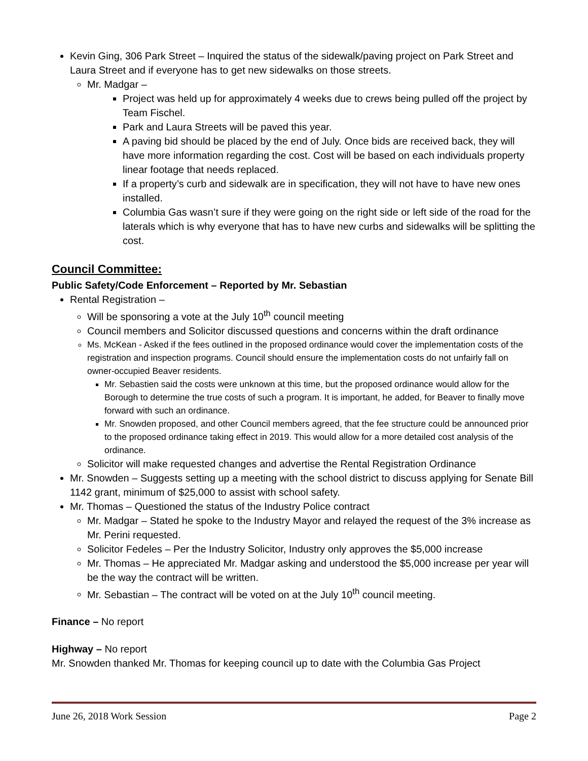Kevin Ging, 306 Park Street – Inquired the status of the sidewalk/paving project on Park Street and Laura Street and if everyone has to get new sidewalks on those streets.
Mr. Madgar –
Project was held up for approximately 4 weeks due to crews being pulled off the project by Team Fischel.
Park and Laura Streets will be paved this year.
A paving bid should be placed by the end of July. Once bids are received back, they will have more information regarding the cost. Cost will be based on each individuals property linear footage that needs replaced.
If a property’s curb and sidewalk are in specification, they will not have to have new ones installed.
Columbia Gas wasn’t sure if they were going on the right side or left side of the road for the laterals which is why everyone that has to have new curbs and sidewalks will be splitting the cost.
Council Committee:
Public Safety/Code Enforcement – Reported by Mr. Sebastian
Rental Registration –
Will be sponsoring a vote at the July 10<sup>th</sup> council meeting
Council members and Solicitor discussed questions and concerns within the draft ordinance
Ms. McKean - Asked if the fees outlined in the proposed ordinance would cover the implementation costs of the registration and inspection programs. Council should ensure the implementation costs do not unfairly fall on owner-occupied Beaver residents.
Mr. Sebastien said the costs were unknown at this time, but the proposed ordinance would allow for the Borough to determine the true costs of such a program. It is important, he added, for Beaver to finally move forward with such an ordinance.
Mr. Snowden proposed, and other Council members agreed, that the fee structure could be announced prior to the proposed ordinance taking effect in 2019. This would allow for a more detailed cost analysis of the ordinance.
Solicitor will make requested changes and advertise the Rental Registration Ordinance
Mr. Snowden – Suggests setting up a meeting with the school district to discuss applying for Senate Bill 1142 grant, minimum of $25,000 to assist with school safety.
Mr. Thomas – Questioned the status of the Industry Police contract
Mr. Madgar – Stated he spoke to the Industry Mayor and relayed the request of the 3% increase as Mr. Perini requested.
Solicitor Fedeles – Per the Industry Solicitor, Industry only approves the $5,000 increase
Mr. Thomas – He appreciated Mr. Madgar asking and understood the $5,000 increase per year will be the way the contract will be written.
Mr. Sebastian – The contract will be voted on at the July 10<sup>th</sup> council meeting.
Finance – No report
Highway – No report
Mr. Snowden thanked Mr. Thomas for keeping council up to date with the Columbia Gas Project
June 26, 2018 Work Session Page 2